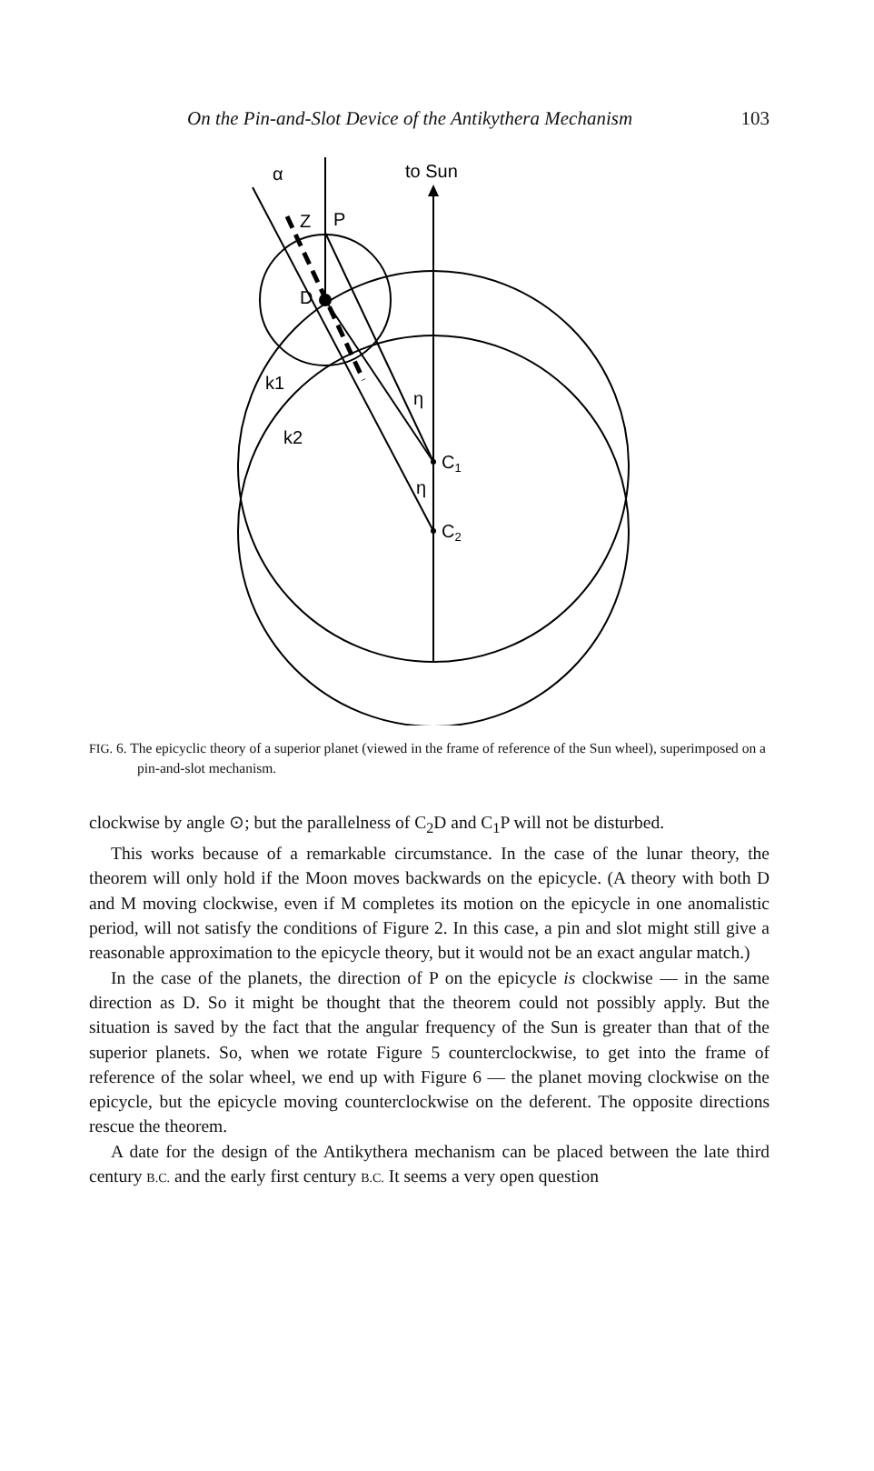On the Pin-and-Slot Device of the Antikythera Mechanism 103
α
to Sun
Z
P
D
k1
k2
η
η
C1
C2
FIG. 6. The epicyclic theory of a superior planet (viewed in the frame of reference of the Sun wheel), superimposed on a pin-and-slot mechanism.
clockwise by angle ⊙; but the parallelness of C<sub>2</sub>D and C<sub>1</sub>P will not be disturbed.
This works because of a remarkable circumstance. In the case of the lunar theory, the theorem will only hold if the Moon moves backwards on the epicycle. (A theory with both D and M moving clockwise, even if M completes its motion on the epicycle in one anomalistic period, will not satisfy the conditions of Figure 2. In this case, a pin and slot might still give a reasonable approximation to the epicycle theory, but it would not be an exact angular match.)
In the case of the planets, the direction of P on the epicycle is clockwise — in the same direction as D. So it might be thought that the theorem could not possibly apply. But the situation is saved by the fact that the angular frequency of the Sun is greater than that of the superior planets. So, when we rotate Figure 5 counterclockwise, to get into the frame of reference of the solar wheel, we end up with Figure 6 — the planet moving clockwise on the epicycle, but the epicycle moving counterclockwise on the deferent. The opposite directions rescue the theorem.
A date for the design of the Antikythera mechanism can be placed between the late third century B.C. and the early first century B.C. It seems a very open question